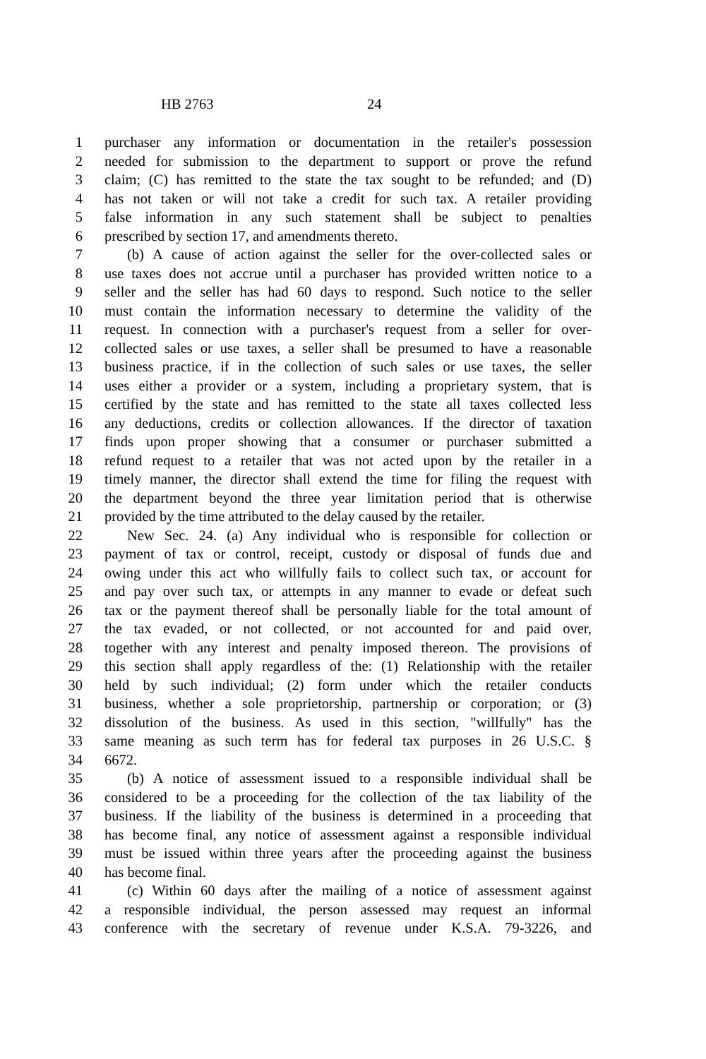HB 2763 24
1 purchaser any information or documentation in the retailer's possession
2 needed for submission to the department to support or prove the refund
3 claim; (C) has remitted to the state the tax sought to be refunded; and (D)
4 has not taken or will not take a credit for such tax. A retailer providing
5 false information in any such statement shall be subject to penalties
6 prescribed by section 17, and amendments thereto.
7 (b) A cause of action against the seller for the over-collected sales or
8 use taxes does not accrue until a purchaser has provided written notice to a
9 seller and the seller has had 60 days to respond. Such notice to the seller
10 must contain the information necessary to determine the validity of the
11 request. In connection with a purchaser's request from a seller for over-
12 collected sales or use taxes, a seller shall be presumed to have a reasonable
13 business practice, if in the collection of such sales or use taxes, the seller
14 uses either a provider or a system, including a proprietary system, that is
15 certified by the state and has remitted to the state all taxes collected less
16 any deductions, credits or collection allowances. If the director of taxation
17 finds upon proper showing that a consumer or purchaser submitted a
18 refund request to a retailer that was not acted upon by the retailer in a
19 timely manner, the director shall extend the time for filing the request with
20 the department beyond the three year limitation period that is otherwise
21 provided by the time attributed to the delay caused by the retailer.
22 New Sec. 24. (a) Any individual who is responsible for collection or
23 payment of tax or control, receipt, custody or disposal of funds due and
24 owing under this act who willfully fails to collect such tax, or account for
25 and pay over such tax, or attempts in any manner to evade or defeat such
26 tax or the payment thereof shall be personally liable for the total amount of
27 the tax evaded, or not collected, or not accounted for and paid over,
28 together with any interest and penalty imposed thereon. The provisions of
29 this section shall apply regardless of the: (1) Relationship with the retailer
30 held by such individual; (2) form under which the retailer conducts
31 business, whether a sole proprietorship, partnership or corporation; or (3)
32 dissolution of the business. As used in this section, "willfully" has the
33 same meaning as such term has for federal tax purposes in 26 U.S.C. §
34 6672.
35 (b) A notice of assessment issued to a responsible individual shall be
36 considered to be a proceeding for the collection of the tax liability of the
37 business. If the liability of the business is determined in a proceeding that
38 has become final, any notice of assessment against a responsible individual
39 must be issued within three years after the proceeding against the business
40 has become final.
41 (c) Within 60 days after the mailing of a notice of assessment against
42 a responsible individual, the person assessed may request an informal
43 conference with the secretary of revenue under K.S.A. 79-3226, and